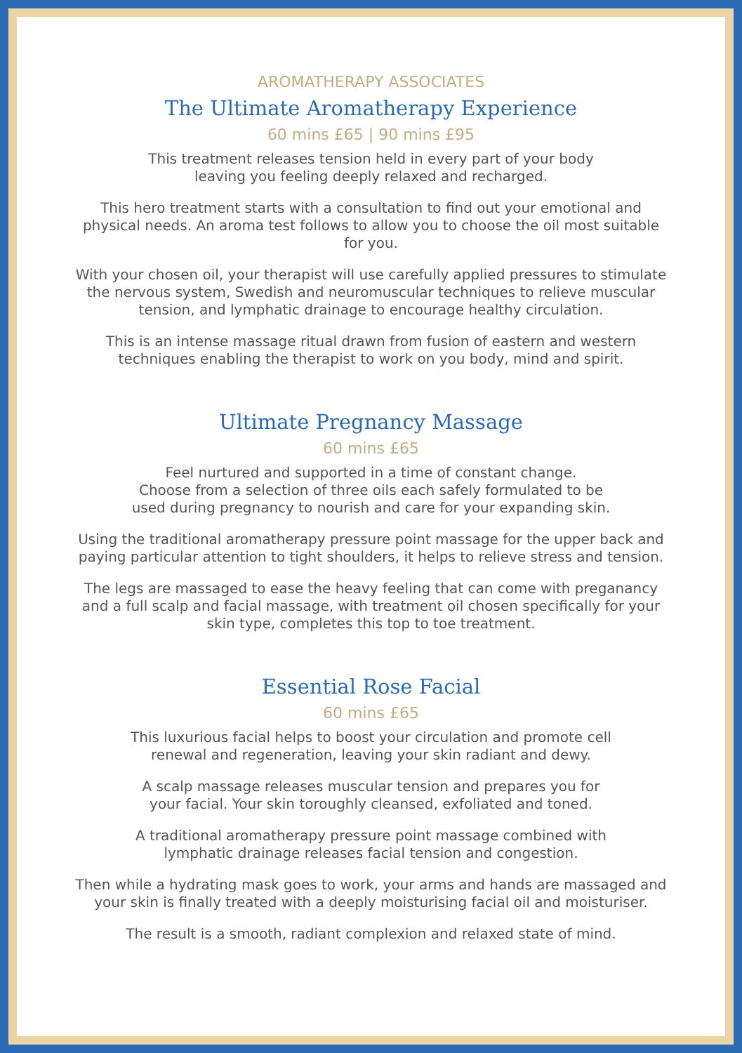AROMATHERAPY ASSOCIATES
The Ultimate Aromatherapy Experience
60 mins £65 | 90 mins £95
This treatment releases tension held in every part of your body
leaving you feeling deeply relaxed and recharged.
This hero treatment starts with a consultation to find out your emotional and physical needs. An aroma test follows to allow you to choose the oil most suitable for you.
With your chosen oil, your therapist will use carefully applied pressures to stimulate the nervous system, Swedish and neuromuscular techniques to relieve muscular tension, and lymphatic drainage to encourage healthy circulation.
This is an intense massage ritual drawn from fusion of eastern and western techniques enabling the therapist to work on you body, mind and spirit.
Ultimate Pregnancy Massage
60 mins £65
Feel nurtured and supported in a time of constant change.
Choose from a selection of three oils each safely formulated to be
used during pregnancy to nourish and care for your expanding skin.
Using the traditional aromatherapy pressure point massage for the upper back and paying particular attention to tight shoulders, it helps to relieve stress and tension.
The legs are massaged to ease the heavy feeling that can come with preganancy and a full scalp and facial massage, with treatment oil chosen specifically for your skin type, completes this top to toe treatment.
Essential Rose Facial
60 mins £65
This luxurious facial helps to boost your circulation and promote cell
renewal and regeneration, leaving your skin radiant and dewy.
A scalp massage releases muscular tension and prepares you for
your facial. Your skin toroughly cleansed, exfoliated and toned.
A traditional aromatherapy pressure point massage combined with
lymphatic drainage releases facial tension and congestion.
Then while a hydrating mask goes to work, your arms and hands are massaged and your skin is finally treated with a deeply moisturising facial oil and moisturiser.
The result is a smooth, radiant complexion and relaxed state of mind.